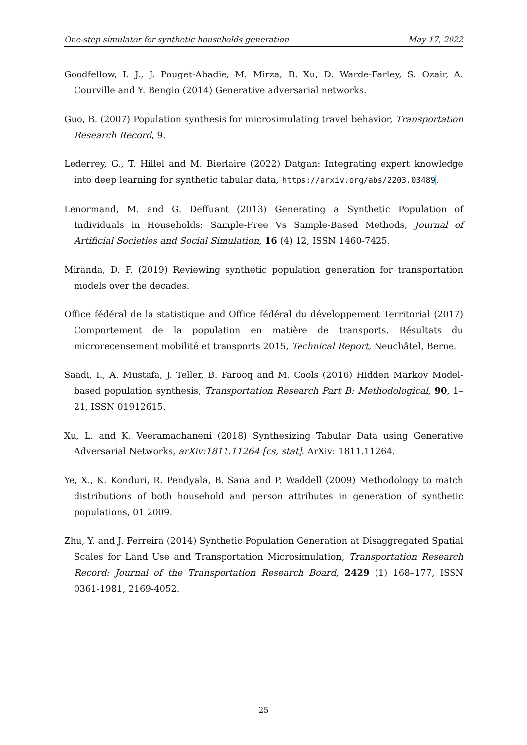One-step simulator for synthetic households generation May 17, 2022
Goodfellow, I. J., J. Pouget-Abadie, M. Mirza, B. Xu, D. Warde-Farley, S. Ozair, A. Courville and Y. Bengio (2014) Generative adversarial networks.
Guo, B. (2007) Population synthesis for microsimulating travel behavior, Transportation Research Record, 9.
Lederrey, G., T. Hillel and M. Bierlaire (2022) Datgan: Integrating expert knowledge into deep learning for synthetic tabular data, https://arxiv.org/abs/2203.03489.
Lenormand, M. and G. Deffuant (2013) Generating a Synthetic Population of Individuals in Households: Sample-Free Vs Sample-Based Methods, Journal of Artificial Societies and Social Simulation, 16 (4) 12, ISSN 1460-7425.
Miranda, D. F. (2019) Reviewing synthetic population generation for transportation models over the decades.
Office fédéral de la statistique and Office fédéral du développement Territorial (2017) Comportement de la population en matière de transports. Résultats du microrecensement mobilité et transports 2015, Technical Report, Neuchâtel, Berne.
Saadi, I., A. Mustafa, J. Teller, B. Farooq and M. Cools (2016) Hidden Markov Model-based population synthesis, Transportation Research Part B: Methodological, 90, 1–21, ISSN 01912615.
Xu, L. and K. Veeramachaneni (2018) Synthesizing Tabular Data using Generative Adversarial Networks, arXiv:1811.11264 [cs, stat]. ArXiv: 1811.11264.
Ye, X., K. Konduri, R. Pendyala, B. Sana and P. Waddell (2009) Methodology to match distributions of both household and person attributes in generation of synthetic populations, 01 2009.
Zhu, Y. and J. Ferreira (2014) Synthetic Population Generation at Disaggregated Spatial Scales for Land Use and Transportation Microsimulation, Transportation Research Record: Journal of the Transportation Research Board, 2429 (1) 168–177, ISSN 0361-1981, 2169-4052.
25